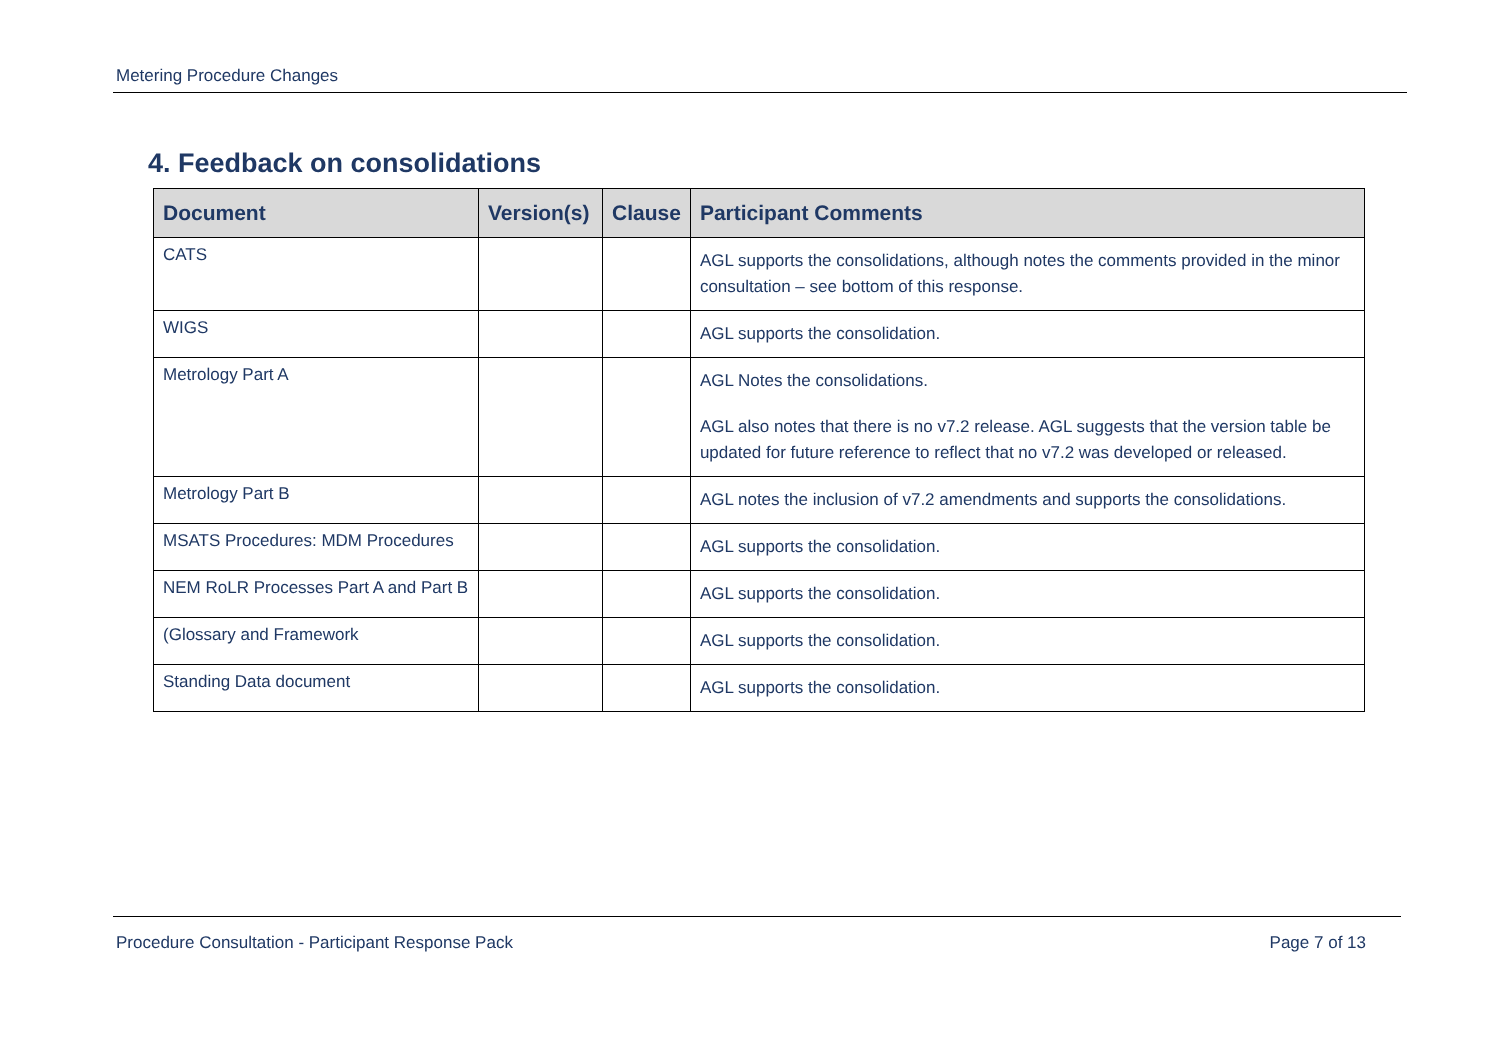Metering Procedure Changes
4. Feedback on consolidations
| Document | Version(s) | Clause | Participant Comments |
| --- | --- | --- | --- |
| CATS | | | AGL supports the consolidations, although notes the comments provided in the minor consultation – see bottom of this response. |
| WIGS | | | AGL supports the consolidation. |
| Metrology Part A | | | AGL Notes the consolidations. AGL also notes that there is no v7.2 release. AGL suggests that the version table be updated for future reference to reflect that no v7.2 was developed or released. |
| Metrology Part B | | | AGL notes the inclusion of v7.2 amendments and supports the consolidations. |
| MSATS Procedures: MDM Procedures | | | AGL supports the consolidation. |
| NEM RoLR Processes Part A and Part B | | | AGL supports the consolidation. |
| (Glossary and Framework | | | AGL supports the consolidation. |
| Standing Data document | | | AGL supports the consolidation. |
Procedure Consultation - Participant Response Pack Page 7 of 13